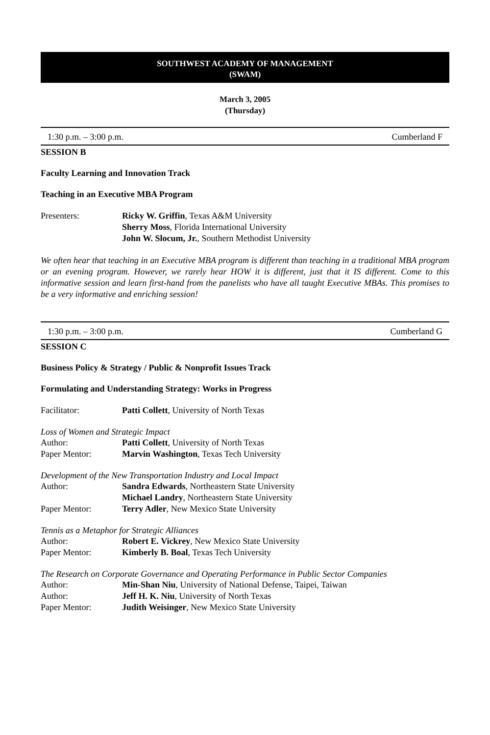SOUTHWEST ACADEMY OF MANAGEMENT
(SWAM)
March 3, 2005
(Thursday)
1:30 p.m. – 3:00 p.m. Cumberland F
SESSION B
Faculty Learning and Innovation Track
Teaching in an Executive MBA Program
Presenters: Ricky W. Griffin, Texas A&M University
Sherry Moss, Florida International University
John W. Slocum, Jr., Southern Methodist University
We often hear that teaching in an Executive MBA program is different than teaching in a traditional MBA program or an evening program. However, we rarely hear HOW it is different, just that it IS different. Come to this informative session and learn first-hand from the panelists who have all taught Executive MBAs. This promises to be a very informative and enriching session!
1:30 p.m. – 3:00 p.m. Cumberland G
SESSION C
Business Policy & Strategy / Public & Nonprofit Issues Track
Formulating and Understanding Strategy: Works in Progress
Facilitator: Patti Collett, University of North Texas
Loss of Women and Strategic Impact
Author: Patti Collett, University of North Texas
Paper Mentor: Marvin Washington, Texas Tech University
Development of the New Transportation Industry and Local Impact
Author: Sandra Edwards, Northeastern State University
Michael Landry, Northeastern State University
Paper Mentor: Terry Adler, New Mexico State University
Tennis as a Metaphor for Strategic Alliances
Author: Robert E. Vickrey, New Mexico State University
Paper Mentor: Kimberly B. Boal, Texas Tech University
The Research on Corporate Governance and Operating Performance in Public Sector Companies
Author: Min-Shan Niu, University of National Defense, Taipei, Taiwan
Author: Jeff H. K. Niu, University of North Texas
Paper Mentor: Judith Weisinger, New Mexico State University